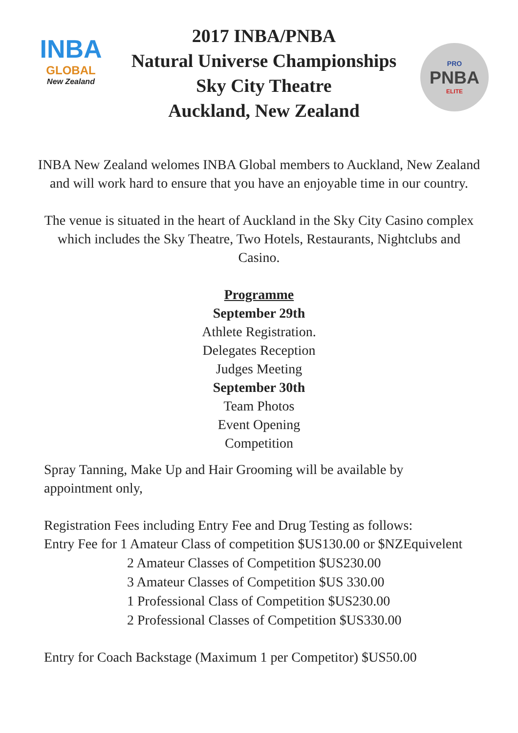INBA
GLOBAL
New Zealand
2017 INBA/PNBA
Natural Universe Championships
Sky City Theatre
Auckland, New Zealand
PRO
PNBA
ELITE
INBA New Zealand welomes INBA Global members to Auckland, New Zealand and will work hard to ensure that you have an enjoyable time in our country.
The venue is situated in the heart of Auckland in the Sky City Casino complex which includes the Sky Theatre, Two Hotels, Restaurants, Nightclubs and Casino.
Programme
September 29th
Athlete Registration.
Delegates Reception
Judges Meeting
September 30th
Team Photos
Event Opening
Competition
Spray Tanning, Make Up and Hair Grooming will be available by appointment only,
Registration Fees including Entry Fee and Drug Testing as follows:
Entry Fee for 1 Amateur Class of competition $US130.00 or $NZEquivelent
2 Amateur Classes of Competition $US230.00
3 Amateur Classes of Competition $US 330.00
1 Professional Class of Competition $US230.00
2 Professional Classes of Competition $US330.00
Entry for Coach Backstage (Maximum 1 per Competitor) $US50.00